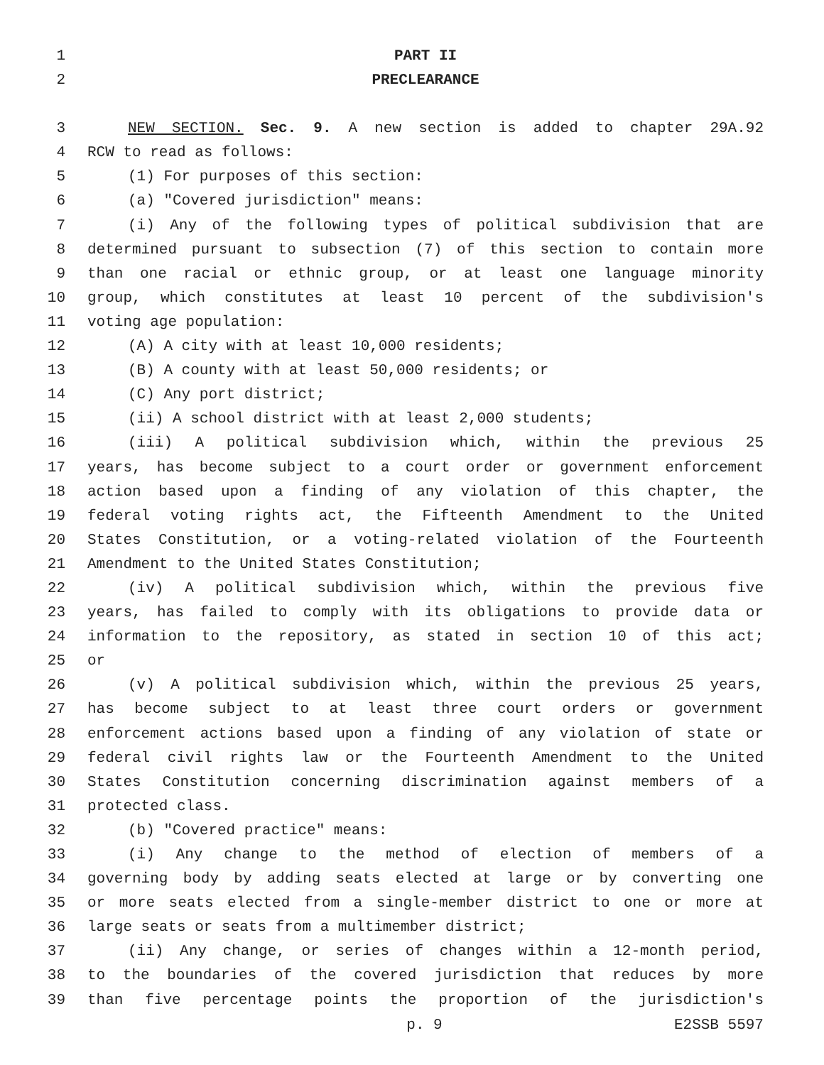1 PART II
2 PRECLEARANCE
3 NEW SECTION. Sec. 9. A new section is added to chapter 29A.92
4 RCW to read as follows:
5 (1) For purposes of this section:
6 (a) "Covered jurisdiction" means:
7 (i) Any of the following types of political subdivision that are
8 determined pursuant to subsection (7) of this section to contain more
9 than one racial or ethnic group, or at least one language minority
10 group, which constitutes at least 10 percent of the subdivision's
11 voting age population:
12 (A) A city with at least 10,000 residents;
13 (B) A county with at least 50,000 residents; or
14 (C) Any port district;
15 (ii) A school district with at least 2,000 students;
16 (iii) A political subdivision which, within the previous 25
17 years, has become subject to a court order or government enforcement
18 action based upon a finding of any violation of this chapter, the
19 federal voting rights act, the Fifteenth Amendment to the United
20 States Constitution, or a voting-related violation of the Fourteenth
21 Amendment to the United States Constitution;
22 (iv) A political subdivision which, within the previous five
23 years, has failed to comply with its obligations to provide data or
24 information to the repository, as stated in section 10 of this act;
25 or
26 (v) A political subdivision which, within the previous 25 years,
27 has become subject to at least three court orders or government
28 enforcement actions based upon a finding of any violation of state or
29 federal civil rights law or the Fourteenth Amendment to the United
30 States Constitution concerning discrimination against members of a
31 protected class.
32 (b) "Covered practice" means:
33 (i) Any change to the method of election of members of a
34 governing body by adding seats elected at large or by converting one
35 or more seats elected from a single-member district to one or more at
36 large seats or seats from a multimember district;
37 (ii) Any change, or series of changes within a 12-month period,
38 to the boundaries of the covered jurisdiction that reduces by more
39 than five percentage points the proportion of the jurisdiction's
p. 9 E2SSB 5597